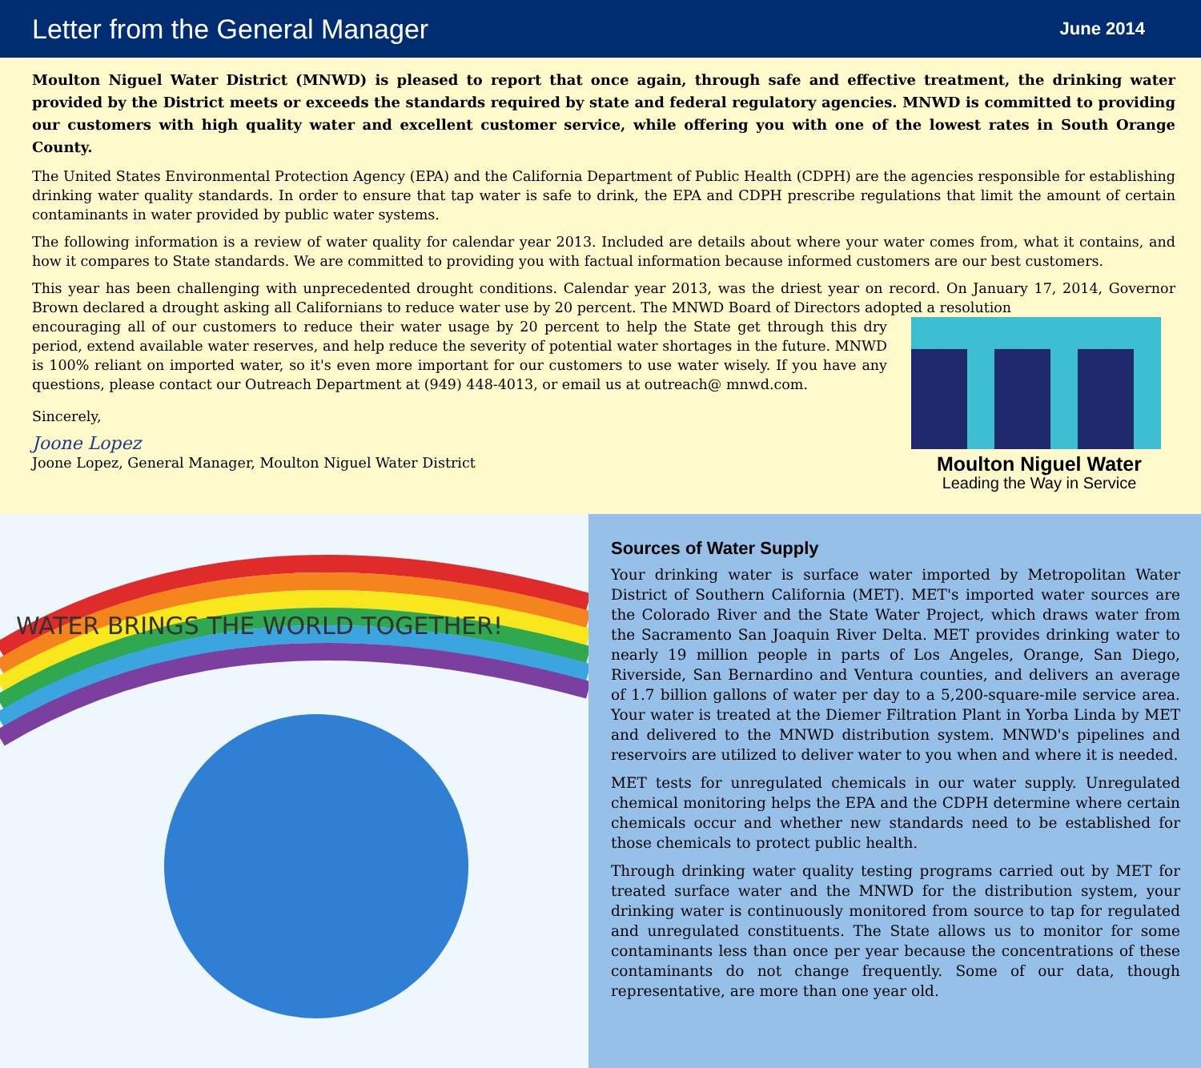Letter from the General Manager
June 2014
Moulton Niguel Water District (MNWD) is pleased to report that once again, through safe and effective treatment, the drinking water provided by the District meets or exceeds the standards required by state and federal regulatory agencies. MNWD is committed to providing our customers with high quality water and excellent customer service, while offering you with one of the lowest rates in South Orange County.
The United States Environmental Protection Agency (EPA) and the California Department of Public Health (CDPH) are the agencies responsible for establishing drinking water quality standards. In order to ensure that tap water is safe to drink, the EPA and CDPH prescribe regulations that limit the amount of certain contaminants in water provided by public water systems.
The following information is a review of water quality for calendar year 2013. Included are details about where your water comes from, what it contains, and how it compares to State standards. We are committed to providing you with factual information because informed customers are our best customers.
This year has been challenging with unprecedented drought conditions. Calendar year 2013, was the driest year on record. On January 17, 2014, Governor Brown declared a drought asking all Californians to reduce water use by 20 percent. The MNWD Board of Directors adopted a resolution
encouraging all of our customers to reduce their water usage by 20 percent to help the State get through this dry period, extend available water reserves, and help reduce the severity of potential water shortages in the future. MNWD is 100% reliant on imported water, so it's even more important for our customers to use water wisely. If you have any questions, please contact our Outreach Department at (949) 448-4013, or email us at outreach@ mnwd.com.
Sincerely,
Joone Lopez
Joone Lopez, General Manager, Moulton Niguel Water District
Moulton Niguel Water
Leading the Way in Service
WATER BRINGS THE WORLD TOGETHER!
Sources of Water Supply
Your drinking water is surface water imported by Metropolitan Water District of Southern California (MET). MET's imported water sources are the Colorado River and the State Water Project, which draws water from the Sacramento San Joaquin River Delta. MET provides drinking water to nearly 19 million people in parts of Los Angeles, Orange, San Diego, Riverside, San Bernardino and Ventura counties, and delivers an average of 1.7 billion gallons of water per day to a 5,200-square-mile service area. Your water is treated at the Diemer Filtration Plant in Yorba Linda by MET and delivered to the MNWD distribution system. MNWD's pipelines and reservoirs are utilized to deliver water to you when and where it is needed.
MET tests for unregulated chemicals in our water supply. Unregulated chemical monitoring helps the EPA and the CDPH determine where certain chemicals occur and whether new standards need to be established for those chemicals to protect public health.
Through drinking water quality testing programs carried out by MET for treated surface water and the MNWD for the distribution system, your drinking water is continuously monitored from source to tap for regulated and unregulated constituents. The State allows us to monitor for some contaminants less than once per year because the concentrations of these contaminants do not change frequently. Some of our data, though representative, are more than one year old.